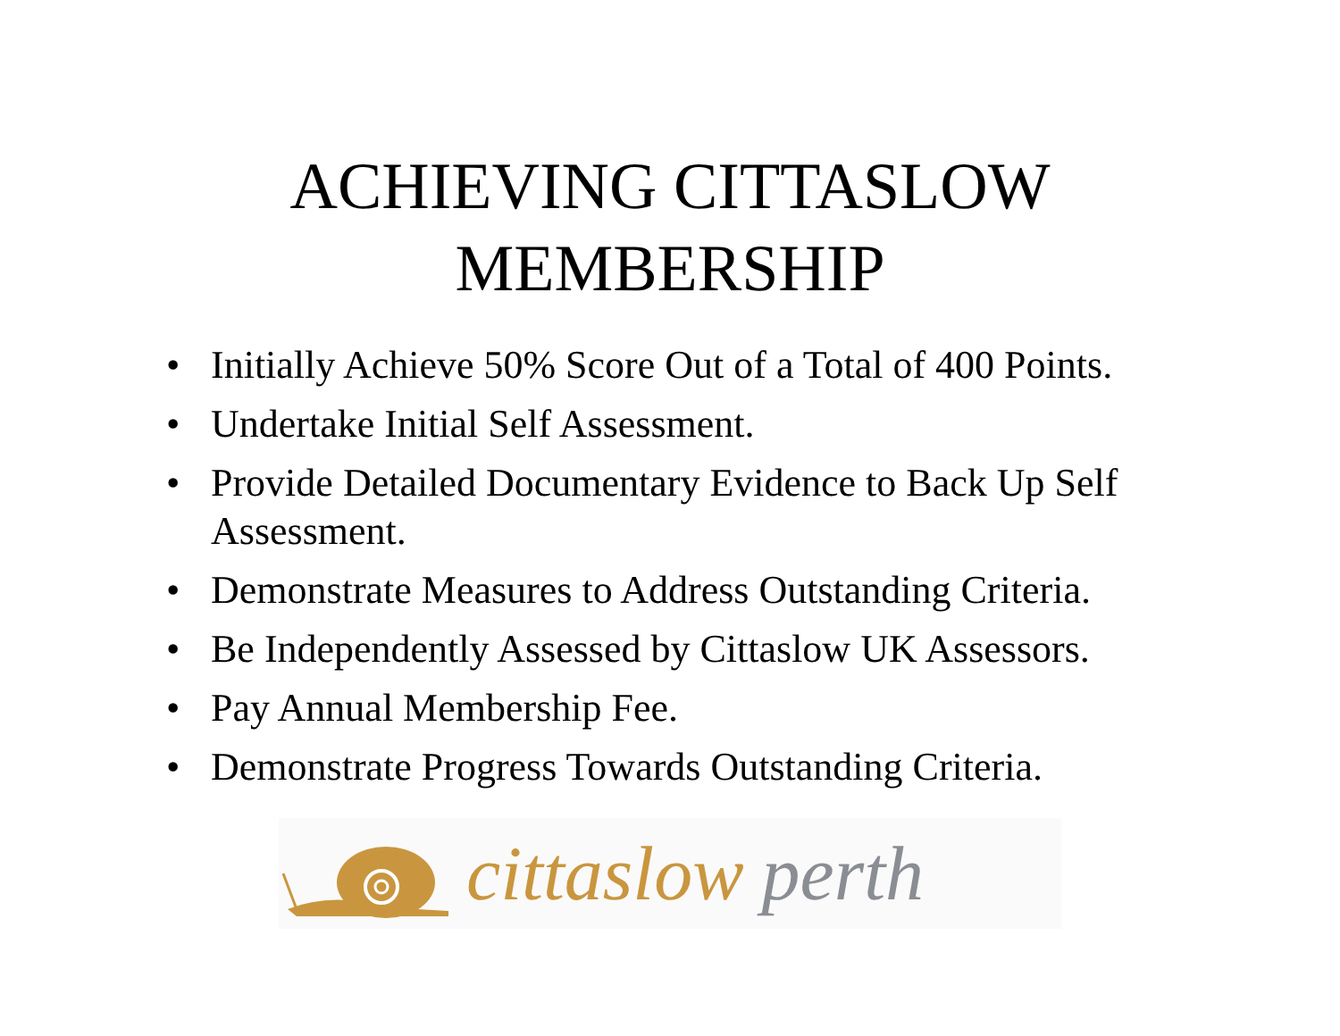ACHIEVING CITTASLOW
MEMBERSHIP
• Initially Achieve 50% Score Out of a Total of 400 Points.
• Undertake Initial Self Assessment.
• Provide Detailed Documentary Evidence to Back Up Self Assessment.
• Demonstrate Measures to Address Outstanding Criteria.
• Be Independently Assessed by Cittaslow UK Assessors.
• Pay Annual Membership Fee.
• Demonstrate Progress Towards Outstanding Criteria.
cittaslow perth